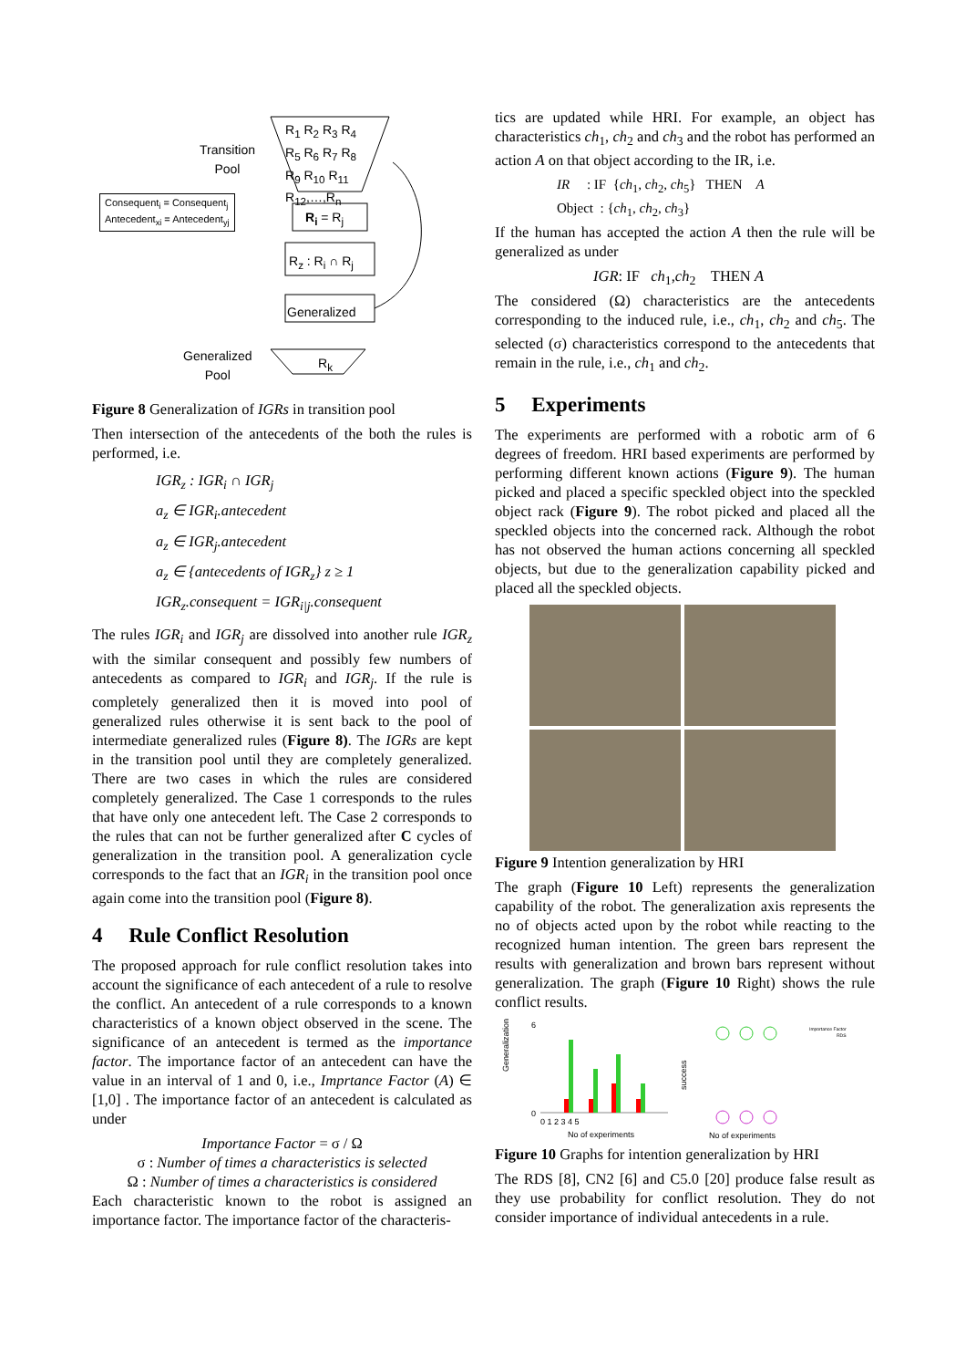R<sub>1</sub> R<sub>2</sub> R<sub>3</sub> R<sub>4</sub>
R<sub>5</sub> R<sub>6</sub> R<sub>7</sub> R<sub>8</sub>
R<sub>9</sub> R<sub>10</sub> R<sub>11</sub>
R<sub>12</sub>,…,R<sub>n</sub>
Transition
Pool
Consequent<sub>i</sub> = Consequent<sub>j</sub>
Antecedent<sub>xi</sub> = Antecedent<sub>yj</sub>
R<sub>i</sub> = R<sub>j</sub>
R<sub>z</sub> : R<sub>i</sub> ∩ R<sub>j</sub>
Generalized
R<sub>k</sub>
Generalized
Pool
Figure 8 Generalization of IGRs in transition pool
Then intersection of the antecedents of the both the rules is performed, i.e.
IGR<sub>z</sub> : IGR<sub>i</sub> ∩ IGR<sub>j</sub>
a<sub>z</sub> ∈ IGR<sub>i</sub>.antecedent
a<sub>z</sub> ∈ IGR<sub>j</sub>.antecedent
a<sub>z</sub> ∈ {antecedents of IGR<sub>z</sub>} z ≥ 1
IGR<sub>z</sub>.consequent = IGR<sub>i|j</sub>.consequent
The rules IGR<sub>i</sub> and IGR<sub>j</sub> are dissolved into another rule IGR<sub>z</sub> with the similar consequent and possibly few numbers of antecedents as compared to IGR<sub>i</sub> and IGR<sub>j</sub>. If the rule is completely generalized then it is moved into pool of generalized rules otherwise it is sent back to the pool of intermediate generalized rules (Figure 8). The IGRs are kept in the transition pool until they are completely generalized. There are two cases in which the rules are considered completely generalized. The Case 1 corresponds to the rules that have only one antecedent left. The Case 2 corresponds to the rules that can not be further generalized after C cycles of generalization in the transition pool. A generalization cycle corresponds to the fact that an IGR<sub>i</sub> in the transition pool once again come into the transition pool (Figure 8).
4 Rule Conflict Resolution
The proposed approach for rule conflict resolution takes into account the significance of each antecedent of a rule to resolve the conflict. An antecedent of a rule corresponds to a known characteristics of a known object observed in the scene. The significance of an antecedent is termed as the importance factor. The importance factor of an antecedent can have the value in an interval of 1 and 0, i.e., Imprtance Factor (A) ∈ [1,0] . The importance factor of an antecedent is calculated as under
Importance Factor = σ / Ω
σ : Number of times a characteristics is selected
Ω : Number of times a characteristics is considered
Each characteristic known to the robot is assigned an importance factor. The importance factor of the characteris-
tics are updated while HRI. For example, an object has characteristics ch<sub>1</sub>, ch<sub>2</sub> and ch<sub>3</sub> and the robot has performed an action A on that object according to the IR, i.e.
IR : IF {ch<sub>1</sub>, ch<sub>2</sub>, ch<sub>5</sub>} THEN A
Object : {ch<sub>1</sub>, ch<sub>2</sub>, ch<sub>3</sub>}
If the human has accepted the action A then the rule will be generalized as under
IGR: IF ch<sub>1</sub>,ch<sub>2</sub> THEN A
The considered (Ω) characteristics are the antecedents corresponding to the induced rule, i.e., ch<sub>1</sub>, ch<sub>2</sub> and ch<sub>5</sub>. The selected (σ) characteristics correspond to the antecedents that remain in the rule, i.e., ch<sub>1</sub> and ch<sub>2</sub>.
5 Experiments
The experiments are performed with a robotic arm of 6 degrees of freedom. HRI based experiments are performed by performing different known actions (Figure 9). The human picked and placed a specific speckled object into the speckled object rack (Figure 9). The robot picked and placed all the speckled objects into the concerned rack. Although the robot has not observed the human actions concerning all speckled objects, but due to the generalization capability picked and placed all the speckled objects.
Figure 9 Intention generalization by HRI
The graph (Figure 10 Left) represents the generalization capability of the robot. The generalization axis represents the no of objects acted upon by the robot while reacting to the recognized human intention. The green bars represent the results with generalization and brown bars represent without generalization. The graph (Figure 10 Right) shows the rule conflict results.
Generalization
0
6
0 1 2 3 4 5
No of experiments
success
No of experiments
Importance Factor
RDS
Figure 10 Graphs for intention generalization by HRI
The RDS [8], CN2 [6] and C5.0 [20] produce false result as they use probability for conflict resolution. They do not consider importance of individual antecedents in a rule.